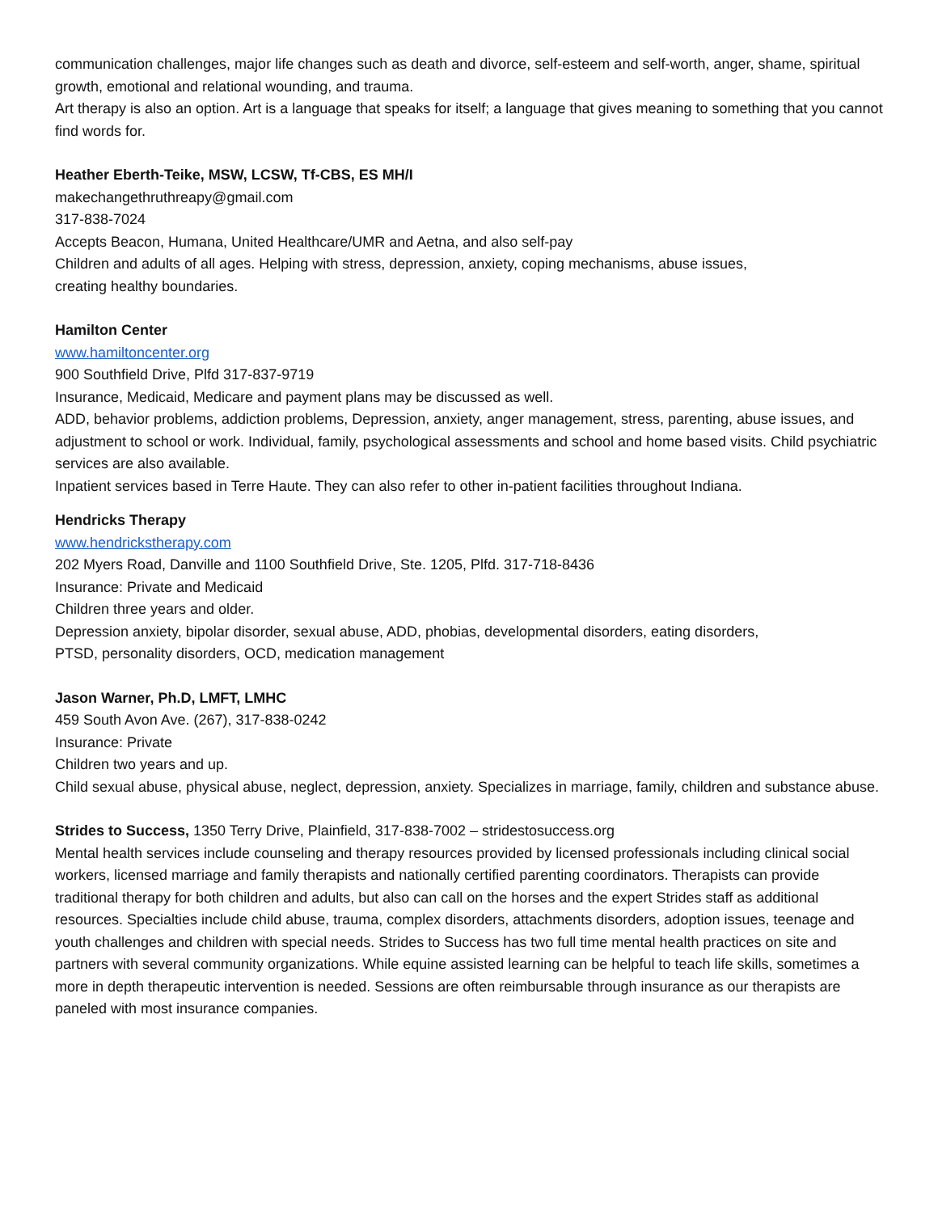communication challenges, major life changes such as death and divorce, self-esteem and self-worth, anger, shame, spiritual growth, emotional and relational wounding, and trauma.
Art therapy is also an option. Art is a language that speaks for itself; a language that gives meaning to something that you cannot find words for.
Heather Eberth-Teike, MSW, LCSW, Tf-CBS, ES MH/I
makechangethruthreapy@gmail.com
317-838-7024
Accepts Beacon, Humana, United Healthcare/UMR and Aetna, and also self-pay
Children and adults of all ages. Helping with stress, depression, anxiety, coping mechanisms, abuse issues,
creating healthy boundaries.
Hamilton Center
www.hamiltoncenter.org
900 Southfield Drive, Plfd 317-837-9719
Insurance, Medicaid, Medicare and payment plans may be discussed as well.
ADD, behavior problems, addiction problems, Depression, anxiety, anger management, stress, parenting, abuse issues, and adjustment to school or work. Individual, family, psychological assessments and school and home based visits. Child psychiatric services are also available.
Inpatient services based in Terre Haute. They can also refer to other in-patient facilities throughout Indiana.
Hendricks Therapy
www.hendrickstherapy.com
202 Myers Road, Danville and 1100 Southfield Drive, Ste. 1205, Plfd. 317-718-8436
Insurance: Private and Medicaid
Children three years and older.
Depression anxiety, bipolar disorder, sexual abuse, ADD, phobias, developmental disorders, eating disorders,
PTSD, personality disorders, OCD, medication management
Jason Warner, Ph.D, LMFT, LMHC
459 South Avon Ave. (267), 317-838-0242
Insurance: Private
Children two years and up.
Child sexual abuse, physical abuse, neglect, depression, anxiety. Specializes in marriage, family, children and substance abuse.
Strides to Success, 1350 Terry Drive, Plainfield, 317-838-7002 – stridestosuccess.org
Mental health services include counseling and therapy resources provided by licensed professionals including clinical social workers, licensed marriage and family therapists and nationally certified parenting coordinators. Therapists can provide traditional therapy for both children and adults, but also can call on the horses and the expert Strides staff as additional resources. Specialties include child abuse, trauma, complex disorders, attachments disorders, adoption issues, teenage and youth challenges and children with special needs. Strides to Success has two full time mental health practices on site and partners with several community organizations. While equine assisted learning can be helpful to teach life skills, sometimes a more in depth therapeutic intervention is needed. Sessions are often reimbursable through insurance as our therapists are paneled with most insurance companies.